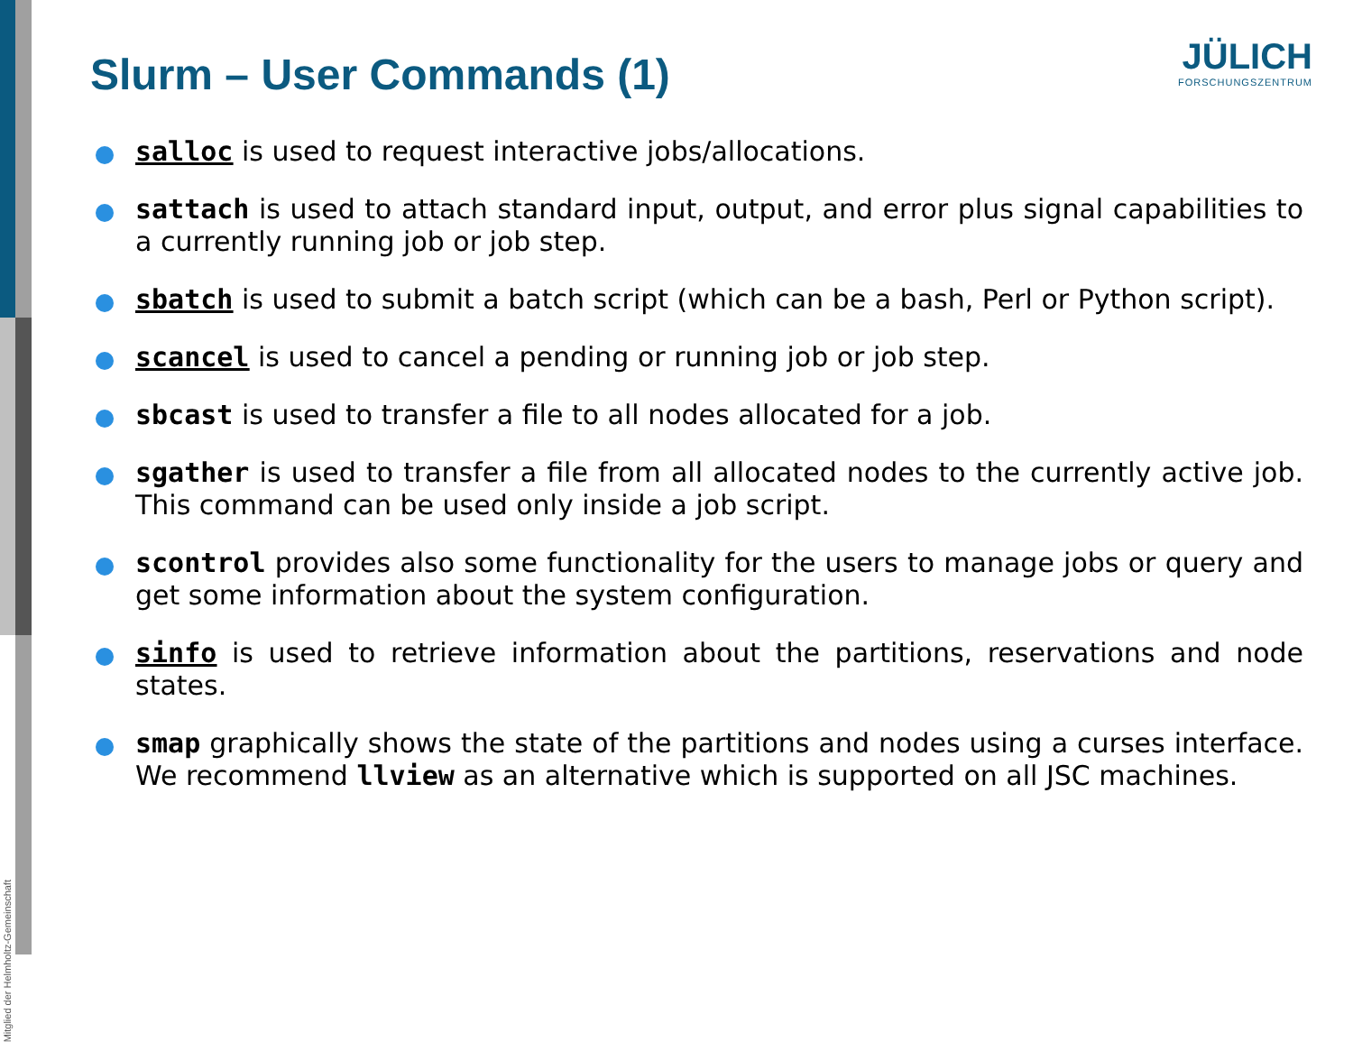Mitglied der Helmholtz-Gemeinschaft
Slurm – User Commands (1)
JÜLICH
FORSCHUNGSZENTRUM
salloc is used to request interactive jobs/allocations.
sattach is used to attach standard input, output, and error plus signal capabilities to a currently running job or job step.
sbatch is used to submit a batch script (which can be a bash, Perl or Python script).
scancel is used to cancel a pending or running job or job step.
sbcast is used to transfer a file to all nodes allocated for a job.
sgather is used to transfer a file from all allocated nodes to the currently active job. This command can be used only inside a job script.
scontrol provides also some functionality for the users to manage jobs or query and get some information about the system configuration.
sinfo is used to retrieve information about the partitions, reservations and node states.
smap graphically shows the state of the partitions and nodes using a curses interface. We recommend llview as an alternative which is supported on all JSC machines.